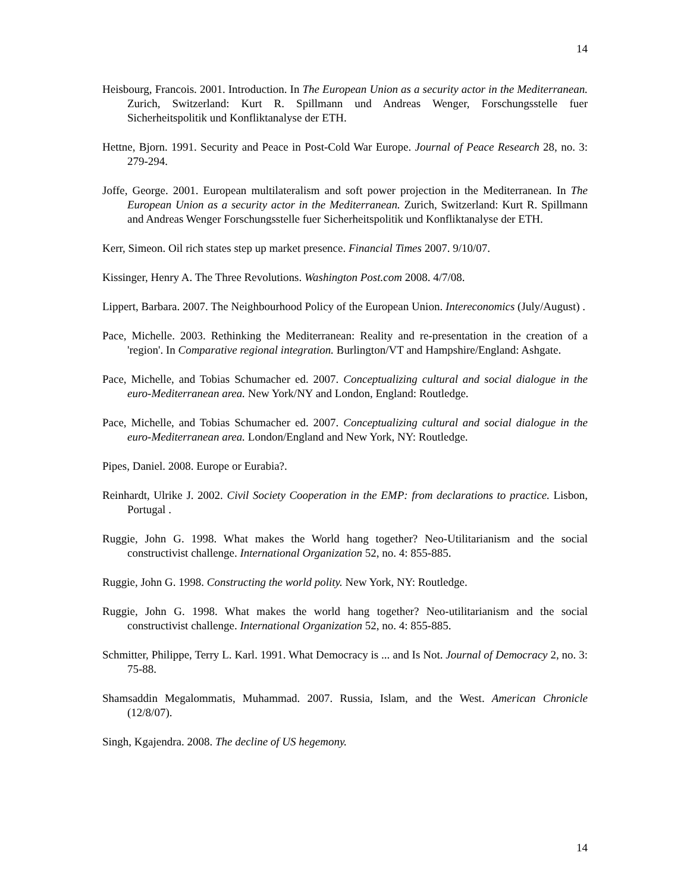14
Heisbourg, Francois. 2001. Introduction. In The European Union as a security actor in the Mediterranean. Zurich, Switzerland: Kurt R. Spillmann und Andreas Wenger, Forschungsstelle fuer Sicherheitspolitik und Konfliktanalyse der ETH.
Hettne, Bjorn. 1991. Security and Peace in Post-Cold War Europe. Journal of Peace Research 28, no. 3: 279-294.
Joffe, George. 2001. European multilateralism and soft power projection in the Mediterranean. In The European Union as a security actor in the Mediterranean. Zurich, Switzerland: Kurt R. Spillmann and Andreas Wenger Forschungsstelle fuer Sicherheitspolitik und Konfliktanalyse der ETH.
Kerr, Simeon. Oil rich states step up market presence. Financial Times 2007. 9/10/07.
Kissinger, Henry A. The Three Revolutions. Washington Post.com 2008. 4/7/08.
Lippert, Barbara. 2007. The Neighbourhood Policy of the European Union. Intereconomics (July/August) .
Pace, Michelle. 2003. Rethinking the Mediterranean: Reality and re-presentation in the creation of a 'region'. In Comparative regional integration. Burlington/VT and Hampshire/England: Ashgate.
Pace, Michelle, and Tobias Schumacher ed. 2007. Conceptualizing cultural and social dialogue in the euro-Mediterranean area. New York/NY and London, England: Routledge.
Pace, Michelle, and Tobias Schumacher ed. 2007. Conceptualizing cultural and social dialogue in the euro-Mediterranean area. London/England and New York, NY: Routledge.
Pipes, Daniel. 2008. Europe or Eurabia?.
Reinhardt, Ulrike J. 2002. Civil Society Cooperation in the EMP: from declarations to practice. Lisbon, Portugal .
Ruggie, John G. 1998. What makes the World hang together? Neo-Utilitarianism and the social constructivist challenge. International Organization 52, no. 4: 855-885.
Ruggie, John G. 1998. Constructing the world polity. New York, NY: Routledge.
Ruggie, John G. 1998. What makes the world hang together? Neo-utilitarianism and the social constructivist challenge. International Organization 52, no. 4: 855-885.
Schmitter, Philippe, Terry L. Karl. 1991. What Democracy is ... and Is Not. Journal of Democracy 2, no. 3: 75-88.
Shamsaddin Megalommatis, Muhammad. 2007. Russia, Islam, and the West. American Chronicle (12/8/07).
Singh, Kgajendra. 2008. The decline of US hegemony.
14